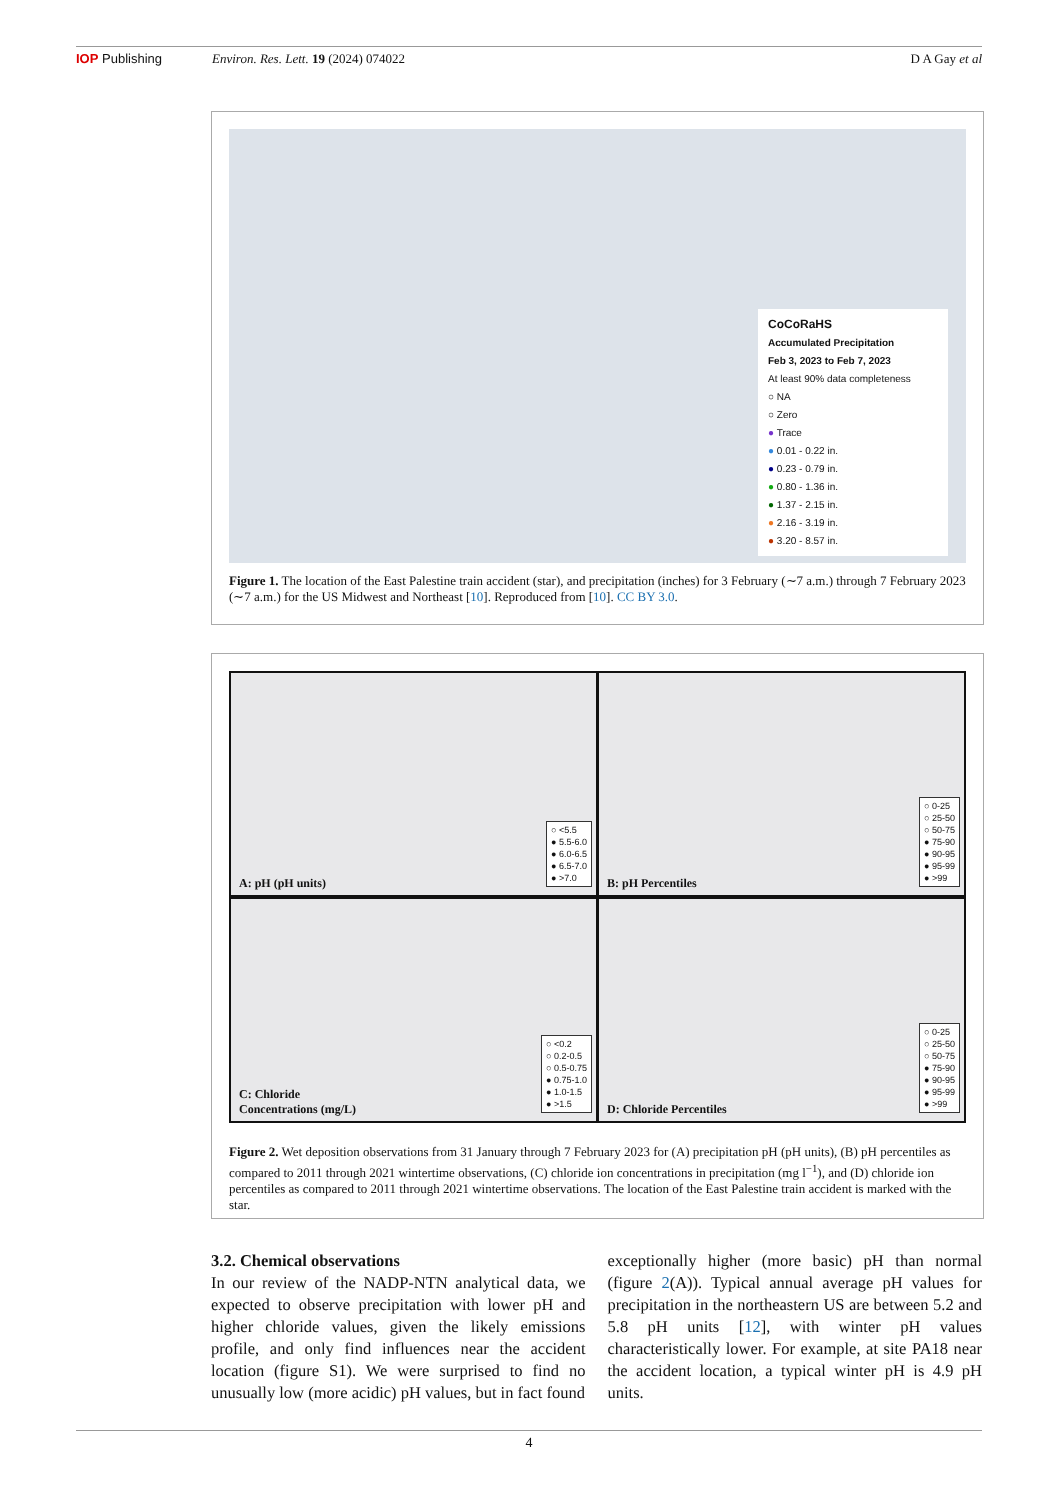IOP Publishing Environ. Res. Lett. 19 (2024) 074022 D A Gay et al
CoCoRaHS
Accumulated Precipitation
Feb 3, 2023 to Feb 7, 2023
At least 90% data completeness
○ NA
○ Zero
● Trace
● 0.01 - 0.22 in.
● 0.23 - 0.79 in.
● 0.80 - 1.36 in.
● 1.37 - 2.15 in.
● 2.16 - 3.19 in.
● 3.20 - 8.57 in.
Figure 1. The location of the East Palestine train accident (star), and precipitation (inches) for 3 February (∼7 a.m.) through 7 February 2023 (∼7 a.m.) for the US Midwest and Northeast [10]. Reproduced from [10]. CC BY 3.0.
A: pH (pH units)
○ <5.5
● 5.5-6.0
● 6.0-6.5
● 6.5-7.0
● >7.0
B: pH Percentiles
○ 0-25
○ 25-50
○ 50-75
● 75-90
● 90-95
● 95-99
● >99
C: Chloride
Concentrations (mg/L)
○ <0.2
○ 0.2-0.5
○ 0.5-0.75
● 0.75-1.0
● 1.0-1.5
● >1.5
D: Chloride Percentiles
○ 0-25
○ 25-50
○ 50-75
● 75-90
● 90-95
● 95-99
● >99
Figure 2. Wet deposition observations from 31 January through 7 February 2023 for (A) precipitation pH (pH units), (B) pH percentiles as compared to 2011 through 2021 wintertime observations, (C) chloride ion concentrations in precipitation (mg l<sup>−1</sup>), and (D) chloride ion percentiles as compared to 2011 through 2021 wintertime observations. The location of the East Palestine train accident is marked with the star.
3.2. Chemical observations
In our review of the NADP-NTN analytical data, we expected to observe precipitation with lower pH and higher chloride values, given the likely emissions profile, and only find influences near the accident location (figure S1). We were surprised to find no unusually low (more acidic) pH values, but in fact found
exceptionally higher (more basic) pH than normal (figure 2(A)). Typical annual average pH values for precipitation in the northeastern US are between 5.2 and 5.8 pH units [12], with winter pH values characteristically lower. For example, at site PA18 near the accident location, a typical winter pH is 4.9 pH units.
4